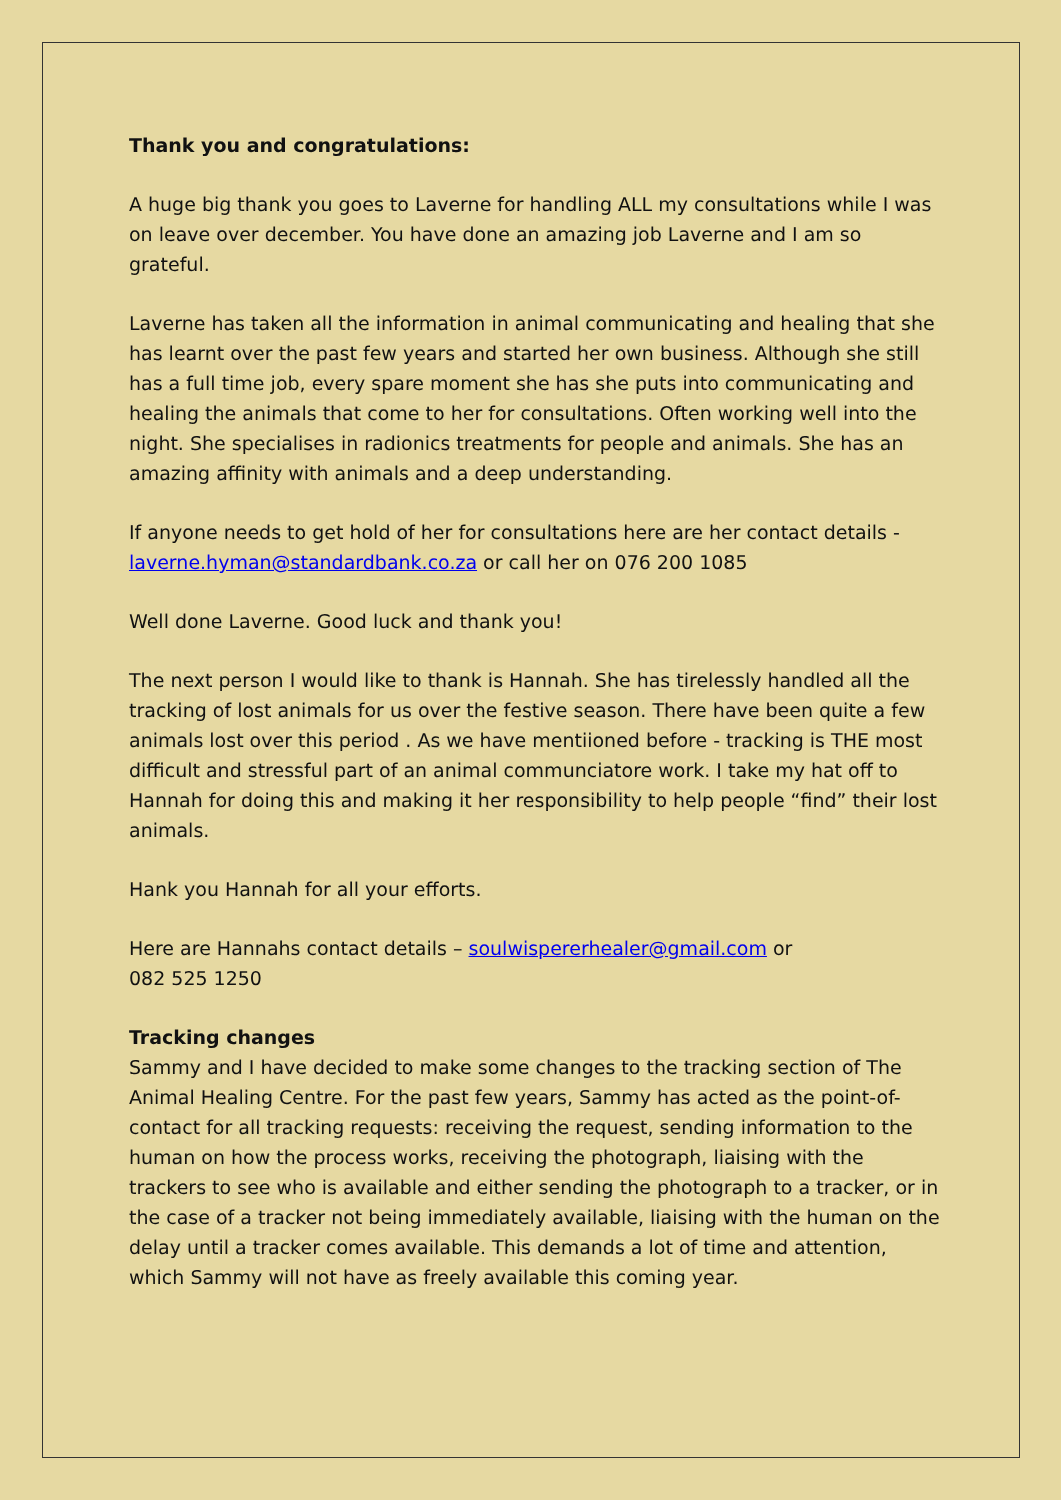Thank you and congratulations:
A huge big thank you goes to Laverne for handling ALL my consultations while I was on leave over december. You have done an amazing job Laverne and I am so grateful.
Laverne has taken all the information in animal communicating and healing that she has learnt over the past few years and started her own business. Although she still has a full time job, every spare moment she has she puts into communicating and healing the animals that come to her for consultations. Often working well into the night. She specialises in radionics treatments for people and animals. She has an amazing affinity with animals and a deep understanding.
If anyone needs to get hold of her for consultations here are her contact details - laverne.hyman@standardbank.co.za or call her on 076 200 1085
Well done Laverne. Good luck and thank you!
The next person I would like to thank is Hannah. She has tirelessly handled all the tracking of lost animals for us over the festive season. There have been quite a few animals lost over this period . As we have mentiioned before - tracking is THE most difficult and stressful part of an animal communciatore work. I take my hat off to Hannah for doing this and making it her responsibility to help people “find” their lost animals.
Hank you Hannah for all your efforts.
Here are Hannahs contact details – soulwispererhealer@gmail.com or
082 525 1250
Tracking changes
Sammy and I have decided to make some changes to the tracking section of The Animal Healing Centre. For the past few years, Sammy has acted as the point-of-contact for all tracking requests: receiving the request, sending information to the human on how the process works, receiving the photograph, liaising with the trackers to see who is available and either sending the photograph to a tracker, or in the case of a tracker not being immediately available, liaising with the human on the delay until a tracker comes available. This demands a lot of time and attention, which Sammy will not have as freely available this coming year.